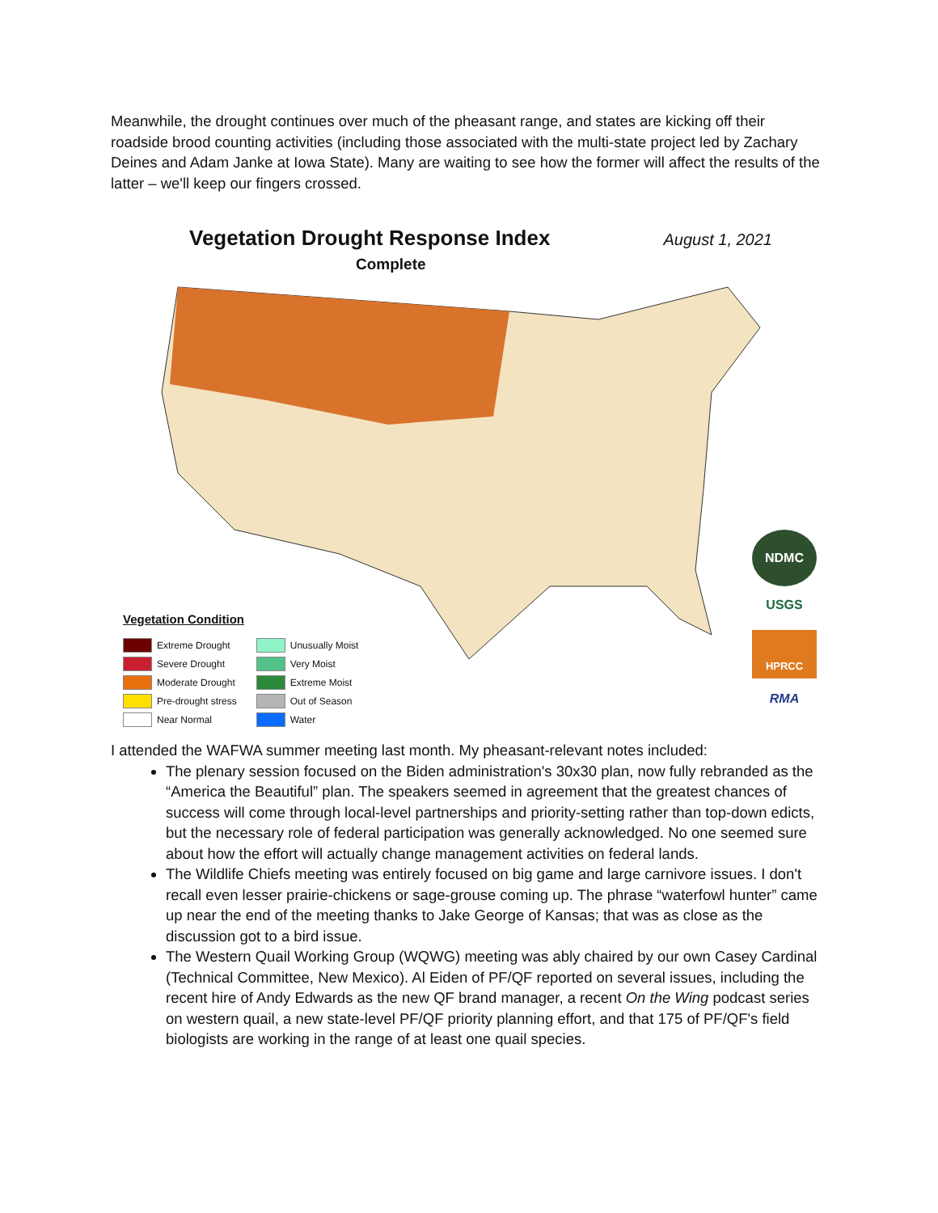Meanwhile, the drought continues over much of the pheasant range, and states are kicking off their roadside brood counting activities (including those associated with the multi-state project led by Zachary Deines and Adam Janke at Iowa State). Many are waiting to see how the former will affect the results of the latter – we'll keep our fingers crossed.
Vegetation Drought Response Index
August 1, 2021
Complete
Vegetation Condition
Extreme Drought
Severe Drought
Moderate Drought
Pre-drought stress
Near Normal
Unusually Moist
Very Moist
Extreme Moist
Out of Season
Water
NDMC
USGS
HPRCC
RMA
I attended the WAFWA summer meeting last month. My pheasant-relevant notes included:
The plenary session focused on the Biden administration's 30x30 plan, now fully rebranded as the “America the Beautiful” plan. The speakers seemed in agreement that the greatest chances of success will come through local-level partnerships and priority-setting rather than top-down edicts, but the necessary role of federal participation was generally acknowledged. No one seemed sure about how the effort will actually change management activities on federal lands.
The Wildlife Chiefs meeting was entirely focused on big game and large carnivore issues. I don't recall even lesser prairie-chickens or sage-grouse coming up. The phrase “waterfowl hunter” came up near the end of the meeting thanks to Jake George of Kansas; that was as close as the discussion got to a bird issue.
The Western Quail Working Group (WQWG) meeting was ably chaired by our own Casey Cardinal (Technical Committee, New Mexico). Al Eiden of PF/QF reported on several issues, including the recent hire of Andy Edwards as the new QF brand manager, a recent On the Wing podcast series on western quail, a new state-level PF/QF priority planning effort, and that 175 of PF/QF's field biologists are working in the range of at least one quail species.